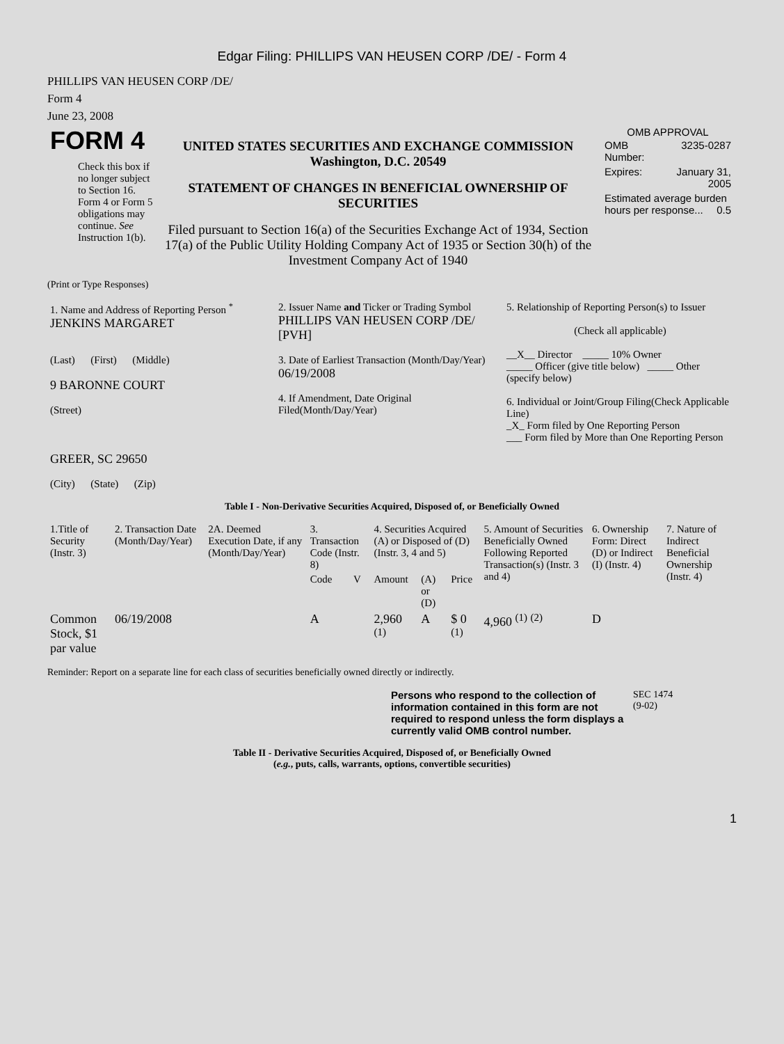Edgar Filing: PHILLIPS VAN HEUSEN CORP /DE/ - Form 4
PHILLIPS VAN HEUSEN CORP /DE/
Form 4
June 23, 2008
| FORM 4 Check this box if no longer subject to Section 16. Form 4 or Form 5 obligations may continue. See Instruction 1(b). | UNITED STATES SECURITIES AND EXCHANGE COMMISSION Washington, D.C. 20549 STATEMENT OF CHANGES IN BENEFICIAL OWNERSHIP OF SECURITIES Filed pursuant to Section 16(a) of the Securities Exchange Act of 1934, Section 17(a) of the Public Utility Holding Company Act of 1935 or Section 30(h) of the Investment Company Act of 1940 | OMB APPROVAL / OMB Number: / 3235-0287 / / Expires: / January 31, 2005 / / Estimated average burden hours per response... 0.5 / / |
(Print or Type Responses)
| 1. Name and Address of Reporting Person <sup>*</sup> JENKINS MARGARET (Last) (First) (Middle) 9 BARONNE COURT (Street) GREER, SC 29650 (City) (State) (Zip) | 2. Issuer Name and Ticker or Trading Symbol PHILLIPS VAN HEUSEN CORP /DE/ [PVH] 3. Date of Earliest Transaction (Month/Day/Year) 06/19/2008 4. If Amendment, Date Original Filed(Month/Day/Year) | 5. Relationship of Reporting Person(s) to Issuer (Check all applicable) __X__ Director _____ 10% Owner _____ Officer (give title below) _____ Other (specify below) 6. Individual or Joint/Group Filing(Check Applicable Line) _X_ Form filed by One Reporting Person ___ Form filed by More than One Reporting Person |
Table I - Non-Derivative Securities Acquired, Disposed of, or Beneficially Owned
| 1.Title of Security (Instr. 3) | 2. Transaction Date (Month/Day/Year) | 2A. Deemed Execution Date, if any (Month/Day/Year) | 3. Transaction Code (Instr. 8) | | 4. Securities Acquired (A) or Disposed of (D) (Instr. 3, 4 and 5) | | | 5. Amount of Securities Beneficially Owned Following Reported Transaction(s) (Instr. 3 and 4) | 6. Ownership Form: Direct (D) or Indirect (I) (Instr. 4) | 7. Nature of Indirect Beneficial Ownership (Instr. 4) |
| --- | --- | --- | --- | --- | --- | --- | --- | --- | --- | --- |
| | | | Code | V | Amount | (A) or (D) | Price | | | |
| Common Stock, $1 par value | 06/19/2008 | | A | | 2,960 <sup>(1)</sup> | A | $ 0 <sup>(1)</sup> | 4,960 <sup>(1)</sup> <sup>(2)</sup> | D | |
Reminder: Report on a separate line for each class of securities beneficially owned directly or indirectly.
| Persons who respond to the collection of information contained in this form are not required to respond unless the form displays a currently valid OMB control number. | SEC 1474 (9-02) |
Table II - Derivative Securities Acquired, Disposed of, or Beneficially Owned
(e.g., puts, calls, warrants, options, convertible securities)
1